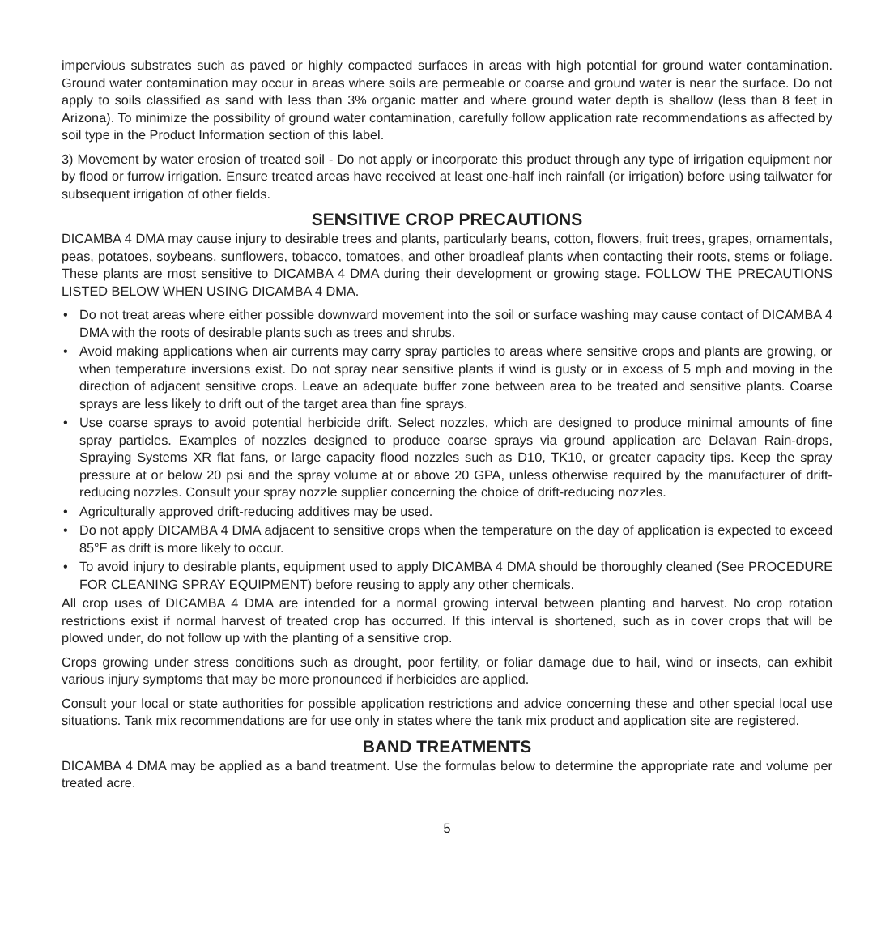impervious substrates such as paved or highly compacted surfaces in areas with high potential for ground water contamination. Ground water contamination may occur in areas where soils are permeable or coarse and ground water is near the surface. Do not apply to soils classified as sand with less than 3% organic matter and where ground water depth is shallow (less than 8 feet in Arizona). To minimize the possibility of ground water contamination, carefully follow application rate recommendations as affected by soil type in the Product Information section of this label.
3) Movement by water erosion of treated soil - Do not apply or incorporate this product through any type of irrigation equipment nor by flood or furrow irrigation. Ensure treated areas have received at least one-half inch rainfall (or irrigation) before using tailwater for subsequent irrigation of other fields.
SENSITIVE CROP PRECAUTIONS
DICAMBA 4 DMA may cause injury to desirable trees and plants, particularly beans, cotton, flowers, fruit trees, grapes, ornamentals, peas, potatoes, soybeans, sunflowers, tobacco, tomatoes, and other broadleaf plants when contacting their roots, stems or foliage. These plants are most sensitive to DICAMBA 4 DMA during their development or growing stage. FOLLOW THE PRECAUTIONS LISTED BELOW WHEN USING DICAMBA 4 DMA.
• Do not treat areas where either possible downward movement into the soil or surface washing may cause contact of DICAMBA 4 DMA with the roots of desirable plants such as trees and shrubs.
• Avoid making applications when air currents may carry spray particles to areas where sensitive crops and plants are growing, or when temperature inversions exist. Do not spray near sensitive plants if wind is gusty or in excess of 5 mph and moving in the direction of adjacent sensitive crops. Leave an adequate buffer zone between area to be treated and sensitive plants. Coarse sprays are less likely to drift out of the target area than fine sprays.
• Use coarse sprays to avoid potential herbicide drift. Select nozzles, which are designed to produce minimal amounts of fine spray particles. Examples of nozzles designed to produce coarse sprays via ground application are Delavan Rain-drops, Spraying Systems XR flat fans, or large capacity flood nozzles such as D10, TK10, or greater capacity tips. Keep the spray pressure at or below 20 psi and the spray volume at or above 20 GPA, unless otherwise required by the manufacturer of drift-reducing nozzles. Consult your spray nozzle supplier concerning the choice of drift-reducing nozzles.
• Agriculturally approved drift-reducing additives may be used.
• Do not apply DICAMBA 4 DMA adjacent to sensitive crops when the temperature on the day of application is expected to exceed 85°F as drift is more likely to occur.
• To avoid injury to desirable plants, equipment used to apply DICAMBA 4 DMA should be thoroughly cleaned (See PROCEDURE FOR CLEANING SPRAY EQUIPMENT) before reusing to apply any other chemicals.
All crop uses of DICAMBA 4 DMA are intended for a normal growing interval between planting and harvest. No crop rotation restrictions exist if normal harvest of treated crop has occurred. If this interval is shortened, such as in cover crops that will be plowed under, do not follow up with the planting of a sensitive crop.
Crops growing under stress conditions such as drought, poor fertility, or foliar damage due to hail, wind or insects, can exhibit various injury symptoms that may be more pronounced if herbicides are applied.
Consult your local or state authorities for possible application restrictions and advice concerning these and other special local use situations. Tank mix recommendations are for use only in states where the tank mix product and application site are registered.
BAND TREATMENTS
DICAMBA 4 DMA may be applied as a band treatment. Use the formulas below to determine the appropriate rate and volume per treated acre.
5